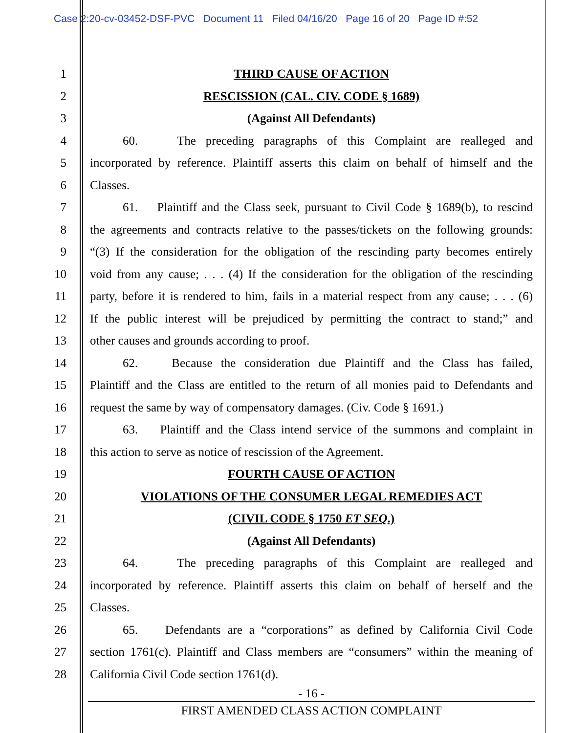Case 2:20-cv-03452-DSF-PVC Document 11 Filed 04/16/20 Page 16 of 20 Page ID #:52
1
2
3
4
5
6
7
8
9
10
11
12
13
14
15
16
17
18
19
20
21
22
23
24
25
26
27
28
THIRD CAUSE OF ACTION
RESCISSION (CAL. CIV. CODE § 1689)
(Against All Defendants)
60. The preceding paragraphs of this Complaint are realleged and
incorporated by reference. Plaintiff asserts this claim on behalf of himself and the
Classes.
61. Plaintiff and the Class seek, pursuant to Civil Code § 1689(b), to rescind
the agreements and contracts relative to the passes/tickets on the following grounds:
“(3) If the consideration for the obligation of the rescinding party becomes entirely
void from any cause; . . . (4) If the consideration for the obligation of the rescinding
party, before it is rendered to him, fails in a material respect from any cause; . . . (6)
If the public interest will be prejudiced by permitting the contract to stand;” and
other causes and grounds according to proof.
62. Because the consideration due Plaintiff and the Class has failed,
Plaintiff and the Class are entitled to the return of all monies paid to Defendants and
request the same by way of compensatory damages. (Civ. Code § 1691.)
63. Plaintiff and the Class intend service of the summons and complaint in
this action to serve as notice of rescission of the Agreement.
FOURTH CAUSE OF ACTION
VIOLATIONS OF THE CONSUMER LEGAL REMEDIES ACT
(CIVIL CODE § 1750 ET SEQ.)
(Against All Defendants)
64. The preceding paragraphs of this Complaint are realleged and
incorporated by reference. Plaintiff asserts this claim on behalf of herself and the
Classes.
65. Defendants are a “corporations” as defined by California Civil Code
section 1761(c). Plaintiff and Class members are “consumers” within the meaning of
California Civil Code section 1761(d).
- 16 -
FIRST AMENDED CLASS ACTION COMPLAINT